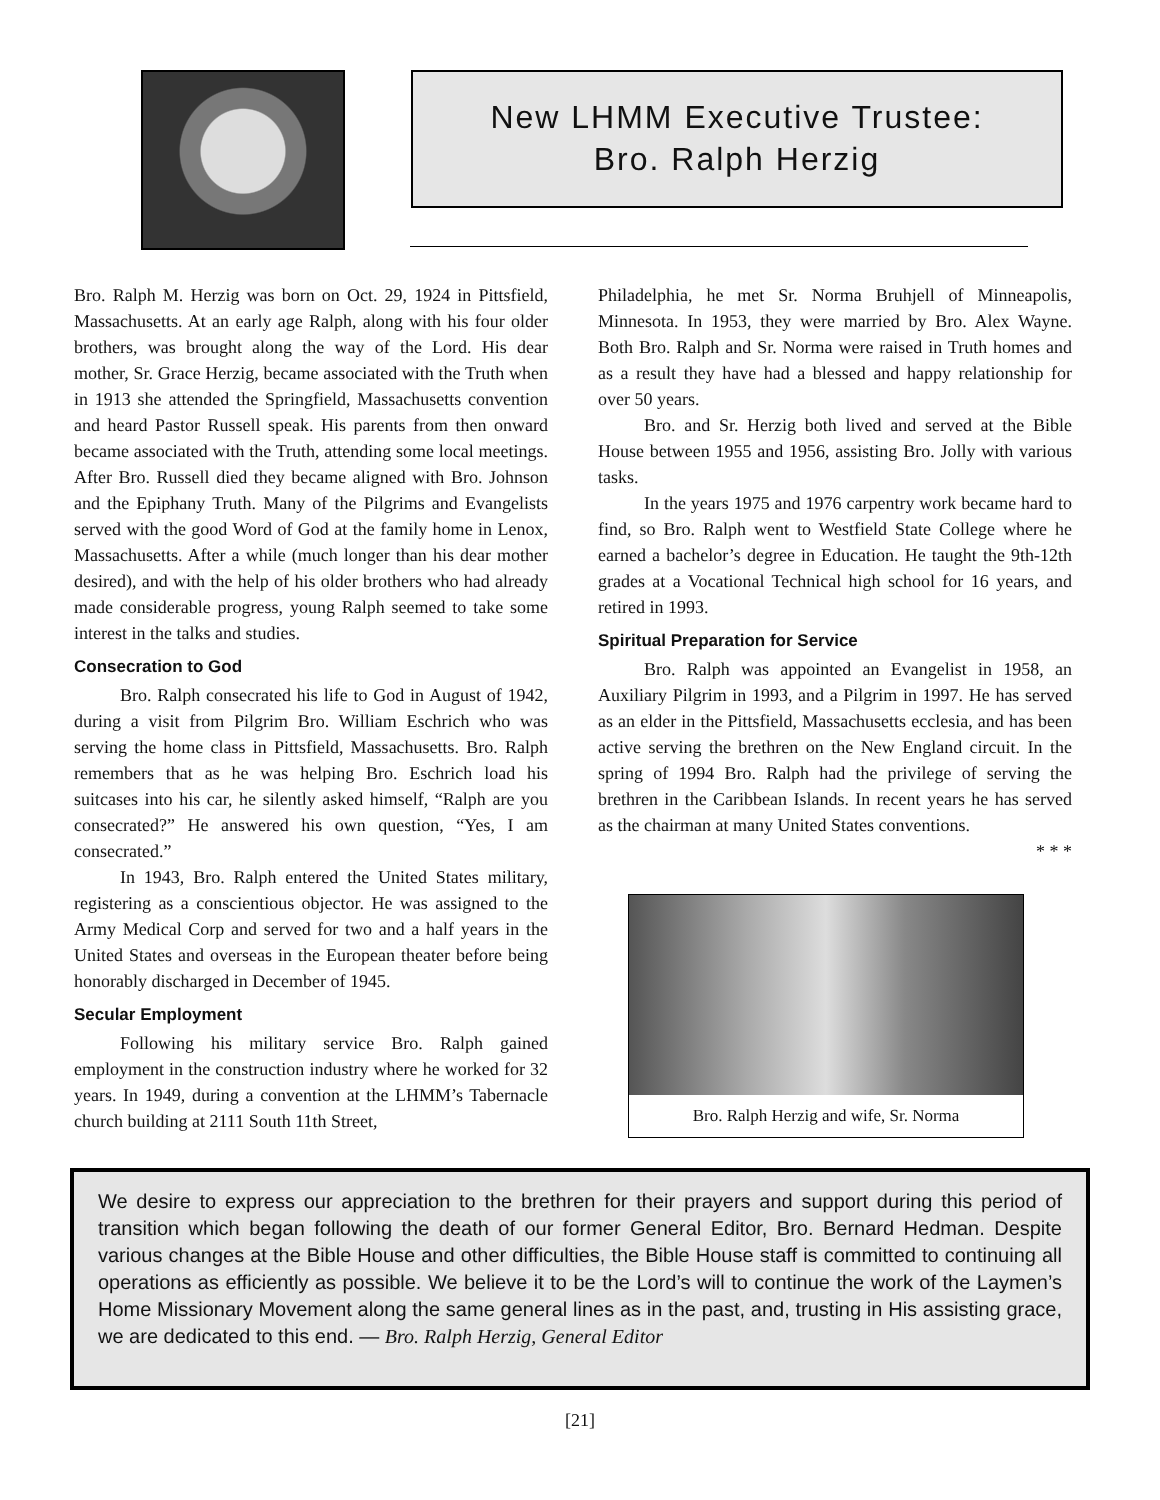New LHMM Executive Trustee:
Bro. Ralph Herzig
Bro. Ralph M. Herzig was born on Oct. 29, 1924 in Pittsfield, Massachusetts. At an early age Ralph, along with his four older brothers, was brought along the way of the Lord. His dear mother, Sr. Grace Herzig, became associated with the Truth when in 1913 she attended the Springfield, Massachusetts convention and heard Pastor Russell speak. His parents from then onward became associated with the Truth, attending some local meetings. After Bro. Russell died they became aligned with Bro. Johnson and the Epiphany Truth. Many of the Pilgrims and Evangelists served with the good Word of God at the family home in Lenox, Massachusetts. After a while (much longer than his dear mother desired), and with the help of his older brothers who had already made considerable progress, young Ralph seemed to take some interest in the talks and studies.
Consecration to God
Bro. Ralph consecrated his life to God in August of 1942, during a visit from Pilgrim Bro. William Eschrich who was serving the home class in Pittsfield, Massachusetts. Bro. Ralph remembers that as he was helping Bro. Eschrich load his suitcases into his car, he silently asked himself, “Ralph are you consecrated?” He answered his own question, “Yes, I am consecrated.”
In 1943, Bro. Ralph entered the United States military, registering as a conscientious objector. He was assigned to the Army Medical Corp and served for two and a half years in the United States and overseas in the European theater before being honorably discharged in December of 1945.
Secular Employment
Following his military service Bro. Ralph gained employment in the construction industry where he worked for 32 years. In 1949, during a convention at the LHMM’s Tabernacle church building at 2111 South 11th Street,
Philadelphia, he met Sr. Norma Bruhjell of Minneapolis, Minnesota. In 1953, they were married by Bro. Alex Wayne. Both Bro. Ralph and Sr. Norma were raised in Truth homes and as a result they have had a blessed and happy relationship for over 50 years.
Bro. and Sr. Herzig both lived and served at the Bible House between 1955 and 1956, assisting Bro. Jolly with various tasks.
In the years 1975 and 1976 carpentry work became hard to find, so Bro. Ralph went to Westfield State College where he earned a bachelor’s degree in Education. He taught the 9th-12th grades at a Vocational Technical high school for 16 years, and retired in 1993.
Spiritual Preparation for Service
Bro. Ralph was appointed an Evangelist in 1958, an Auxiliary Pilgrim in 1993, and a Pilgrim in 1997. He has served as an elder in the Pittsfield, Massachusetts ecclesia, and has been active serving the brethren on the New England circuit. In the spring of 1994 Bro. Ralph had the privilege of serving the brethren in the Caribbean Islands. In recent years he has served as the chairman at many United States conventions.
* * *
Bro. Ralph Herzig and wife, Sr. Norma
We desire to express our appreciation to the brethren for their prayers and support during this period of transition which began following the death of our former General Editor, Bro. Bernard Hedman. Despite various changes at the Bible House and other difficulties, the Bible House staff is committed to continuing all operations as efficiently as possible. We believe it to be the Lord’s will to continue the work of the Laymen’s Home Missionary Movement along the same general lines as in the past, and, trusting in His assisting grace, we are dedicated to this end. — Bro. Ralph Herzig, General Editor
[21]